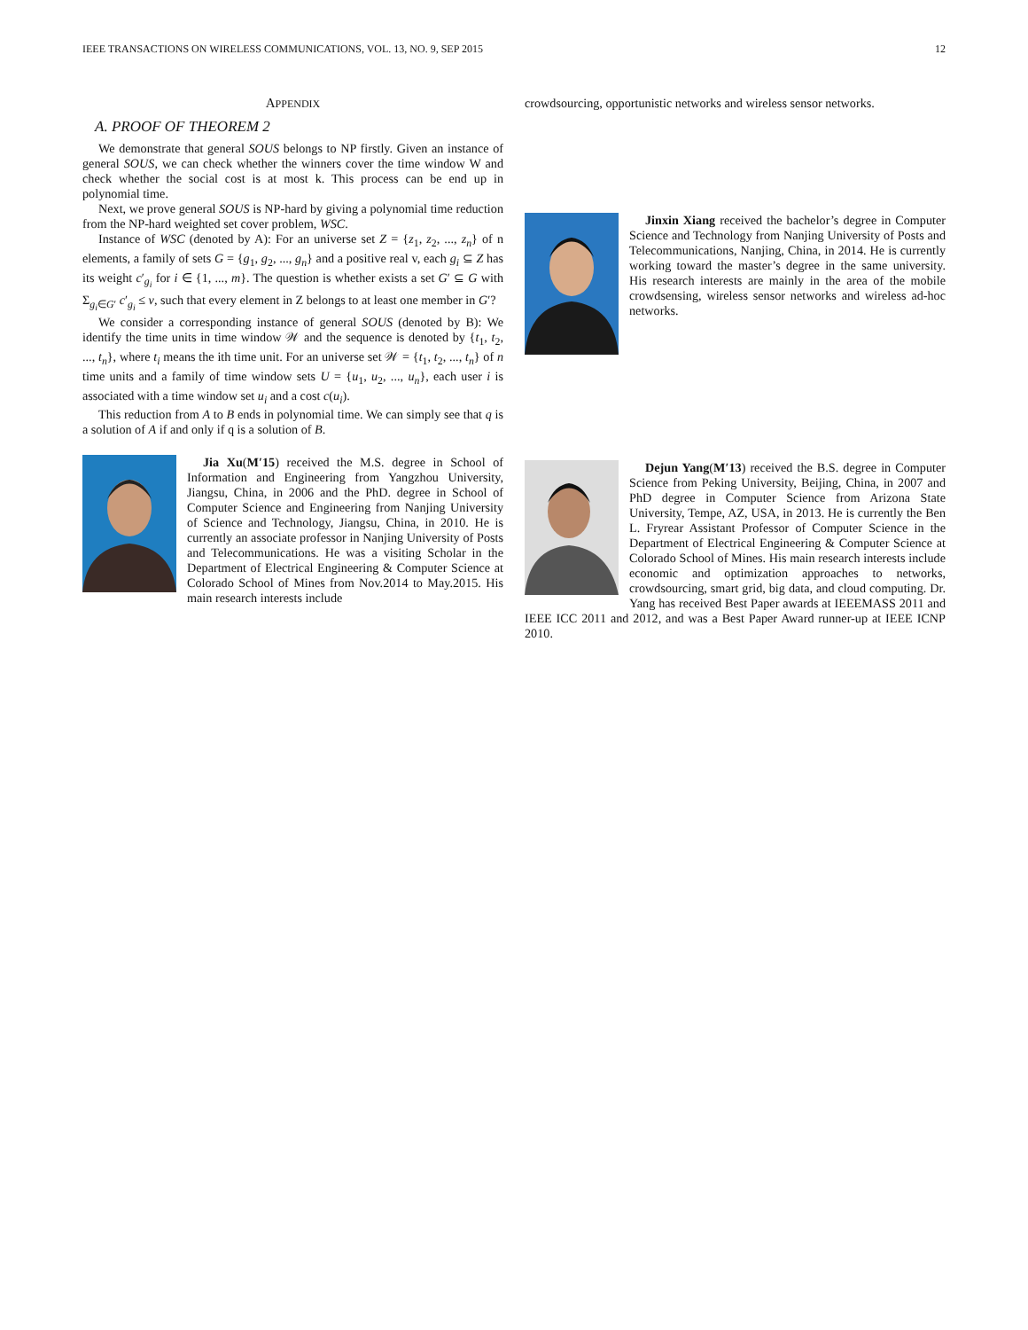IEEE TRANSACTIONS ON WIRELESS COMMUNICATIONS, VOL. 13, NO. 9, SEP 2015 12
APPENDIX
A. PROOF OF THEOREM 2
We demonstrate that general SOUS belongs to NP firstly. Given an instance of general SOUS, we can check whether the winners cover the time window W and check whether the social cost is at most k. This process can be end up in polynomial time.
Next, we prove general SOUS is NP-hard by giving a polynomial time reduction from the NP-hard weighted set cover problem, WSC.
Instance of WSC (denoted by A): For an universe set Z = {z<sub>1</sub>, z<sub>2</sub>, ..., z<sub>n</sub>} of n elements, a family of sets G = {g<sub>1</sub>, g<sub>2</sub>, ..., g<sub>n</sub>} and a positive real v, each g<sub>i</sub> ⊆ Z has its weight c′<sub>g<sub>i</sub></sub> for i ∈ {1, ..., m}. The question is whether exists a set G′ ⊆ G with Σ<sub>g<sub>i</sub>∈G′</sub> c′<sub>g<sub>i</sub></sub> ≤ v, such that every element in Z belongs to at least one member in G′?
We consider a corresponding instance of general SOUS (denoted by B): We identify the time units in time window 𝒲 and the sequence is denoted by {t<sub>1</sub>, t<sub>2</sub>, ..., t<sub>n</sub>}, where t<sub>i</sub> means the ith time unit. For an universe set 𝒲 = {t<sub>1</sub>, t<sub>2</sub>, ..., t<sub>n</sub>} of n time units and a family of time window sets U = {u<sub>1</sub>, u<sub>2</sub>, ..., u<sub>n</sub>}, each user i is associated with a time window set u<sub>i</sub> and a cost c(u<sub>i</sub>).
This reduction from A to B ends in polynomial time. We can simply see that q is a solution of A if and only if q is a solution of B.
Jia Xu(M′15) received the M.S. degree in School of Information and Engineering from Yangzhou University, Jiangsu, China, in 2006 and the PhD. degree in School of Computer Science and Engineering from Nanjing University of Science and Technology, Jiangsu, China, in 2010. He is currently an associate professor in Nanjing University of Posts and Telecommunications. He was a visiting Scholar in the Department of Electrical Engineering & Computer Science at Colorado School of Mines from Nov.2014 to May.2015. His main research interests include
crowdsourcing, opportunistic networks and wireless sensor networks.
Jinxin Xiang received the bachelor’s degree in Computer Science and Technology from Nanjing University of Posts and Telecommunications, Nanjing, China, in 2014. He is currently working toward the master’s degree in the same university. His research interests are mainly in the area of the mobile crowdsensing, wireless sensor networks and wireless ad-hoc networks.
Dejun Yang(M′13) received the B.S. degree in Computer Science from Peking University, Beijing, China, in 2007 and PhD degree in Computer Science from Arizona State University, Tempe, AZ, USA, in 2013. He is currently the Ben L. Fryrear Assistant Professor of Computer Science in the Department of Electrical Engineering & Computer Science at Colorado School of Mines. His main research interests include economic and optimization approaches to networks, crowdsourcing, smart grid, big data, and cloud computing. Dr. Yang has received Best Paper awards at IEEEMASS 2011 and IEEE ICC 2011 and 2012, and was a Best Paper Award runner-up at IEEE ICNP 2010.